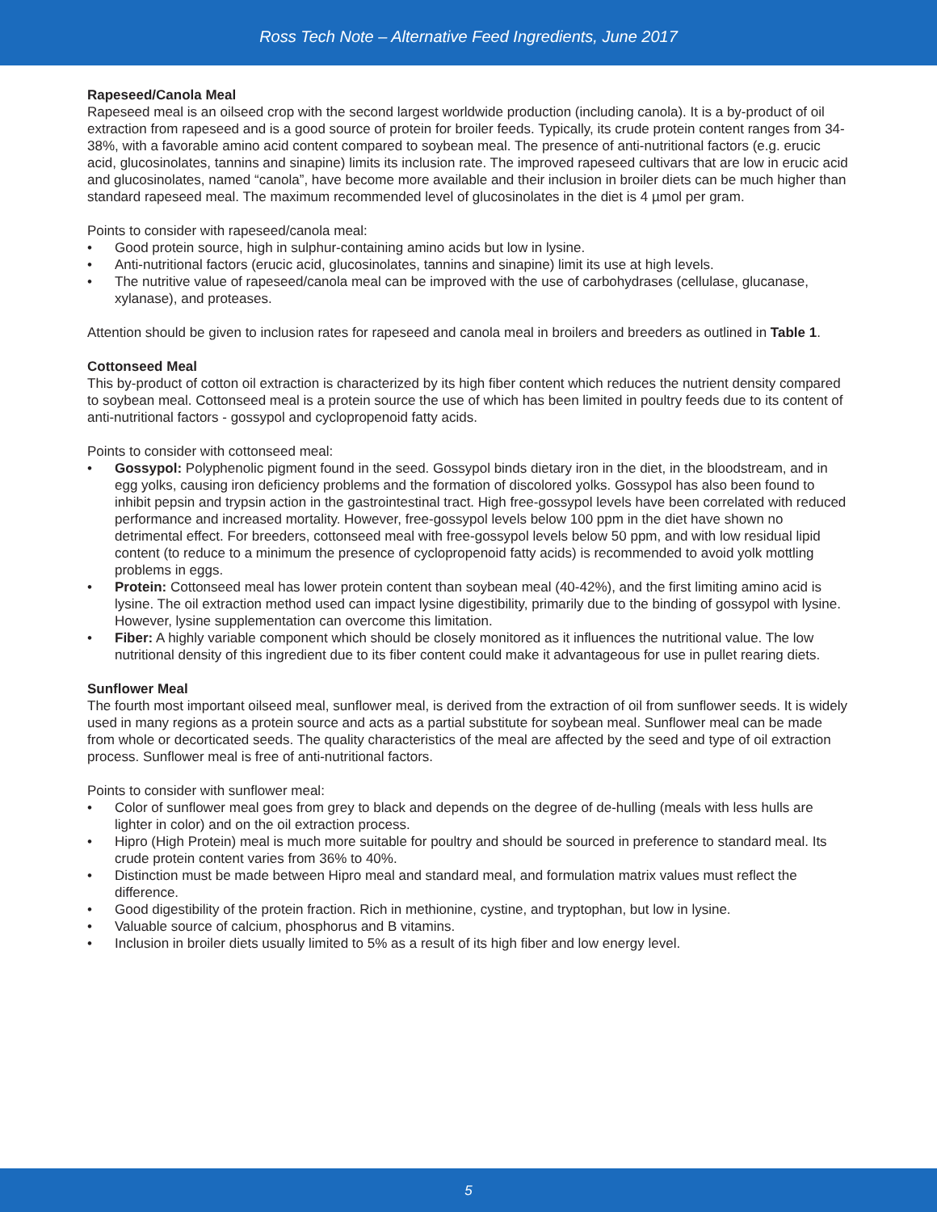Ross Tech Note – Alternative Feed Ingredients, June 2017
Rapeseed/Canola Meal
Rapeseed meal is an oilseed crop with the second largest worldwide production (including canola). It is a by-product of oil extraction from rapeseed and is a good source of protein for broiler feeds. Typically, its crude protein content ranges from 34-38%, with a favorable amino acid content compared to soybean meal. The presence of anti-nutritional factors (e.g. erucic acid, glucosinolates, tannins and sinapine) limits its inclusion rate. The improved rapeseed cultivars that are low in erucic acid and glucosinolates, named “canola”, have become more available and their inclusion in broiler diets can be much higher than standard rapeseed meal. The maximum recommended level of glucosinolates in the diet is 4 µmol per gram.
Points to consider with rapeseed/canola meal:
• Good protein source, high in sulphur-containing amino acids but low in lysine.
• Anti-nutritional factors (erucic acid, glucosinolates, tannins and sinapine) limit its use at high levels.
• The nutritive value of rapeseed/canola meal can be improved with the use of carbohydrases (cellulase, glucanase, xylanase), and proteases.
Attention should be given to inclusion rates for rapeseed and canola meal in broilers and breeders as outlined in Table 1.
Cottonseed Meal
This by-product of cotton oil extraction is characterized by its high fiber content which reduces the nutrient density compared to soybean meal. Cottonseed meal is a protein source the use of which has been limited in poultry feeds due to its content of anti-nutritional factors - gossypol and cyclopropenoid fatty acids.
Points to consider with cottonseed meal:
• Gossypol: Polyphenolic pigment found in the seed. Gossypol binds dietary iron in the diet, in the bloodstream, and in egg yolks, causing iron deficiency problems and the formation of discolored yolks. Gossypol has also been found to inhibit pepsin and trypsin action in the gastrointestinal tract. High free-gossypol levels have been correlated with reduced performance and increased mortality. However, free-gossypol levels below 100 ppm in the diet have shown no detrimental effect. For breeders, cottonseed meal with free-gossypol levels below 50 ppm, and with low residual lipid content (to reduce to a minimum the presence of cyclopropenoid fatty acids) is recommended to avoid yolk mottling problems in eggs.
• Protein: Cottonseed meal has lower protein content than soybean meal (40-42%), and the first limiting amino acid is lysine. The oil extraction method used can impact lysine digestibility, primarily due to the binding of gossypol with lysine. However, lysine supplementation can overcome this limitation.
• Fiber: A highly variable component which should be closely monitored as it influences the nutritional value. The low nutritional density of this ingredient due to its fiber content could make it advantageous for use in pullet rearing diets.
Sunflower Meal
The fourth most important oilseed meal, sunflower meal, is derived from the extraction of oil from sunflower seeds. It is widely used in many regions as a protein source and acts as a partial substitute for soybean meal. Sunflower meal can be made from whole or decorticated seeds. The quality characteristics of the meal are affected by the seed and type of oil extraction process. Sunflower meal is free of anti-nutritional factors.
Points to consider with sunflower meal:
• Color of sunflower meal goes from grey to black and depends on the degree of de-hulling (meals with less hulls are lighter in color) and on the oil extraction process.
• Hipro (High Protein) meal is much more suitable for poultry and should be sourced in preference to standard meal. Its crude protein content varies from 36% to 40%.
• Distinction must be made between Hipro meal and standard meal, and formulation matrix values must reflect the difference.
• Good digestibility of the protein fraction. Rich in methionine, cystine, and tryptophan, but low in lysine.
• Valuable source of calcium, phosphorus and B vitamins.
• Inclusion in broiler diets usually limited to 5% as a result of its high fiber and low energy level.
5